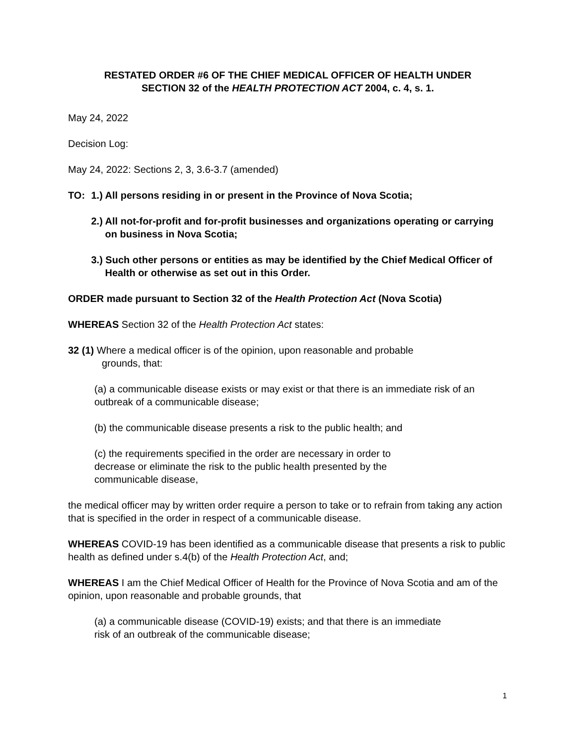RESTATED ORDER #6 OF THE CHIEF MEDICAL OFFICER OF HEALTH UNDER
SECTION 32 of the HEALTH PROTECTION ACT 2004, c. 4, s. 1.
May 24, 2022
Decision Log:
May 24, 2022: Sections 2, 3, 3.6-3.7 (amended)
TO: 1.) All persons residing in or present in the Province of Nova Scotia;
2.) All not-for-profit and for-profit businesses and organizations operating or carrying on business in Nova Scotia;
3.) Such other persons or entities as may be identified by the Chief Medical Officer of Health or otherwise as set out in this Order.
ORDER made pursuant to Section 32 of the Health Protection Act (Nova Scotia)
WHEREAS Section 32 of the Health Protection Act states:
32 (1) Where a medical officer is of the opinion, upon reasonable and probable
grounds, that:
(a) a communicable disease exists or may exist or that there is an immediate risk of an outbreak of a communicable disease;
(b) the communicable disease presents a risk to the public health; and
(c) the requirements specified in the order are necessary in order to
decrease or eliminate the risk to the public health presented by the
communicable disease,
the medical officer may by written order require a person to take or to refrain from taking any action that is specified in the order in respect of a communicable disease.
WHEREAS COVID-19 has been identified as a communicable disease that presents a risk to public health as defined under s.4(b) of the Health Protection Act, and;
WHEREAS I am the Chief Medical Officer of Health for the Province of Nova Scotia and am of the opinion, upon reasonable and probable grounds, that
(a) a communicable disease (COVID-19) exists; and that there is an immediate
risk of an outbreak of the communicable disease;
1